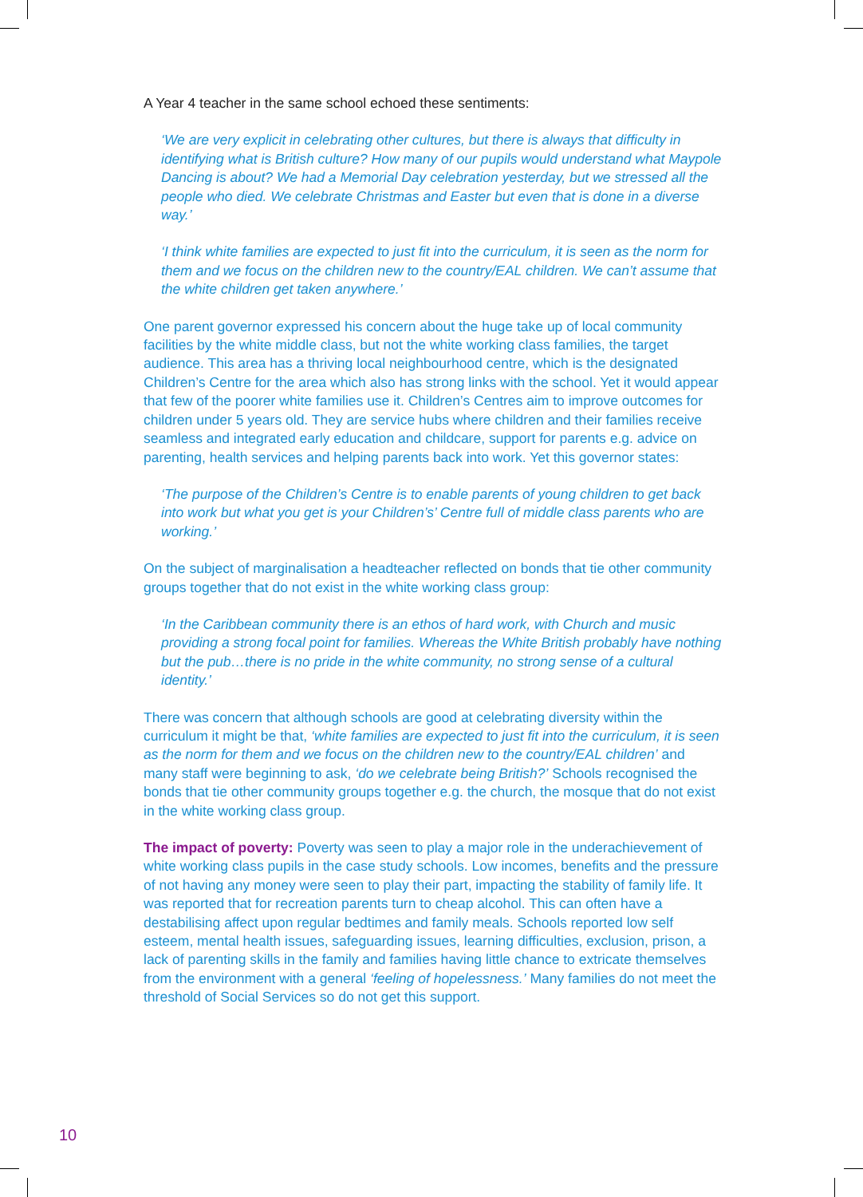A Year 4 teacher in the same school echoed these sentiments:
‘We are very explicit in celebrating other cultures, but there is always that difficulty in identifying what is British culture? How many of our pupils would understand what Maypole Dancing is about? We had a Memorial Day celebration yesterday, but we stressed all the people who died. We celebrate Christmas and Easter but even that is done in a diverse way.’
‘I think white families are expected to just fit into the curriculum, it is seen as the norm for them and we focus on the children new to the country/EAL children. We can’t assume that the white children get taken anywhere.’
One parent governor expressed his concern about the huge take up of local community facilities by the white middle class, but not the white working class families, the target audience. This area has a thriving local neighbourhood centre, which is the designated Children’s Centre for the area which also has strong links with the school. Yet it would appear that few of the poorer white families use it. Children’s Centres aim to improve outcomes for children under 5 years old. They are service hubs where children and their families receive seamless and integrated early education and childcare, support for parents e.g. advice on parenting, health services and helping parents back into work. Yet this governor states:
‘The purpose of the Children’s Centre is to enable parents of young children to get back into work but what you get is your Children’s’ Centre full of middle class parents who are working.’
On the subject of marginalisation a headteacher reflected on bonds that tie other community groups together that do not exist in the white working class group:
‘In the Caribbean community there is an ethos of hard work, with Church and music providing a strong focal point for families. Whereas the White British probably have nothing but the pub…there is no pride in the white community, no strong sense of a cultural identity.’
There was concern that although schools are good at celebrating diversity within the curriculum it might be that, ‘white families are expected to just fit into the curriculum, it is seen as the norm for them and we focus on the children new to the country/EAL children’ and many staff were beginning to ask, ‘do we celebrate being British?’ Schools recognised the bonds that tie other community groups together e.g. the church, the mosque that do not exist in the white working class group.
The impact of poverty: Poverty was seen to play a major role in the underachievement of white working class pupils in the case study schools. Low incomes, benefits and the pressure of not having any money were seen to play their part, impacting the stability of family life. It was reported that for recreation parents turn to cheap alcohol. This can often have a destabilising affect upon regular bedtimes and family meals. Schools reported low self esteem, mental health issues, safeguarding issues, learning difficulties, exclusion, prison, a lack of parenting skills in the family and families having little chance to extricate themselves from the environment with a general ‘feeling of hopelessness.’ Many families do not meet the threshold of Social Services so do not get this support.
10